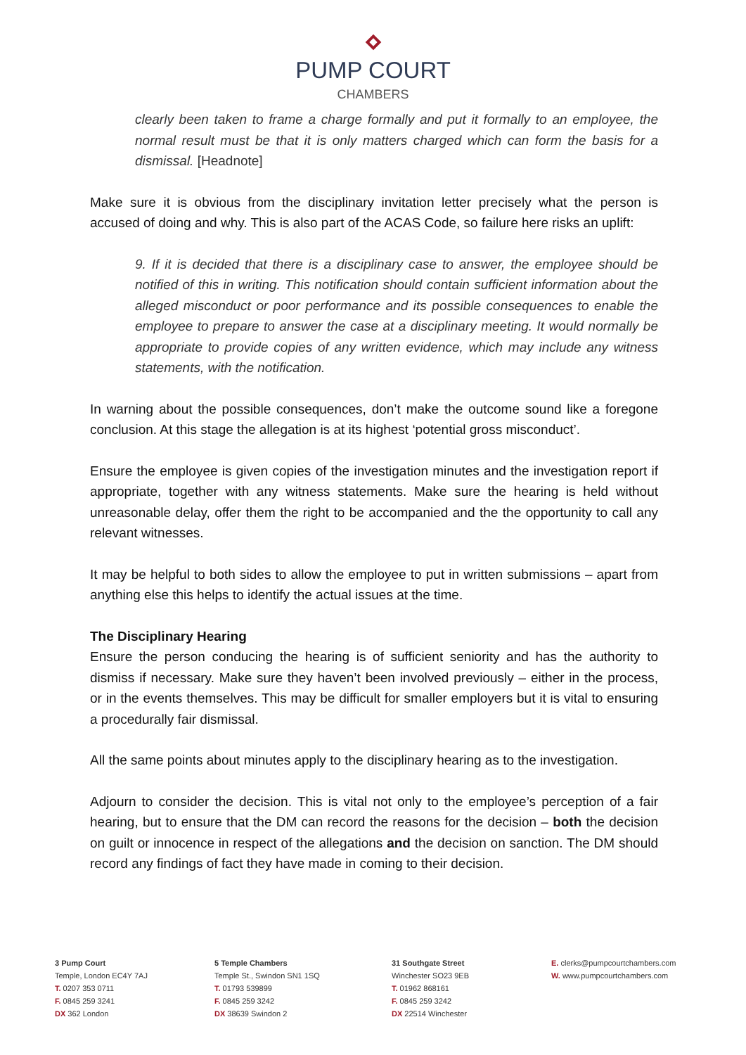PUMP COURT
CHAMBERS
clearly been taken to frame a charge formally and put it formally to an employee, the normal result must be that it is only matters charged which can form the basis for a dismissal. [Headnote]
Make sure it is obvious from the disciplinary invitation letter precisely what the person is accused of doing and why. This is also part of the ACAS Code, so failure here risks an uplift:
9. If it is decided that there is a disciplinary case to answer, the employee should be notified of this in writing. This notification should contain sufficient information about the alleged misconduct or poor performance and its possible consequences to enable the employee to prepare to answer the case at a disciplinary meeting. It would normally be appropriate to provide copies of any written evidence, which may include any witness statements, with the notification.
In warning about the possible consequences, don’t make the outcome sound like a foregone conclusion. At this stage the allegation is at its highest ‘potential gross misconduct’.
Ensure the employee is given copies of the investigation minutes and the investigation report if appropriate, together with any witness statements. Make sure the hearing is held without unreasonable delay, offer them the right to be accompanied and the the opportunity to call any relevant witnesses.
It may be helpful to both sides to allow the employee to put in written submissions – apart from anything else this helps to identify the actual issues at the time.
The Disciplinary Hearing
Ensure the person conducing the hearing is of sufficient seniority and has the authority to dismiss if necessary. Make sure they haven’t been involved previously – either in the process, or in the events themselves. This may be difficult for smaller employers but it is vital to ensuring a procedurally fair dismissal.
All the same points about minutes apply to the disciplinary hearing as to the investigation.
Adjourn to consider the decision. This is vital not only to the employee’s perception of a fair hearing, but to ensure that the DM can record the reasons for the decision – both the decision on guilt or innocence in respect of the allegations and the decision on sanction. The DM should record any findings of fact they have made in coming to their decision.
3 Pump Court
Temple, London EC4Y 7AJ
T. 0207 353 0711
F. 0845 259 3241
DX 362 London
5 Temple Chambers
Temple St., Swindon SN1 1SQ
T. 01793 539899
F. 0845 259 3242
DX 38639 Swindon 2
31 Southgate Street
Winchester SO23 9EB
T. 01962 868161
F. 0845 259 3242
DX 22514 Winchester
E. clerks@pumpcourtchambers.com
W. www.pumpcourtchambers.com